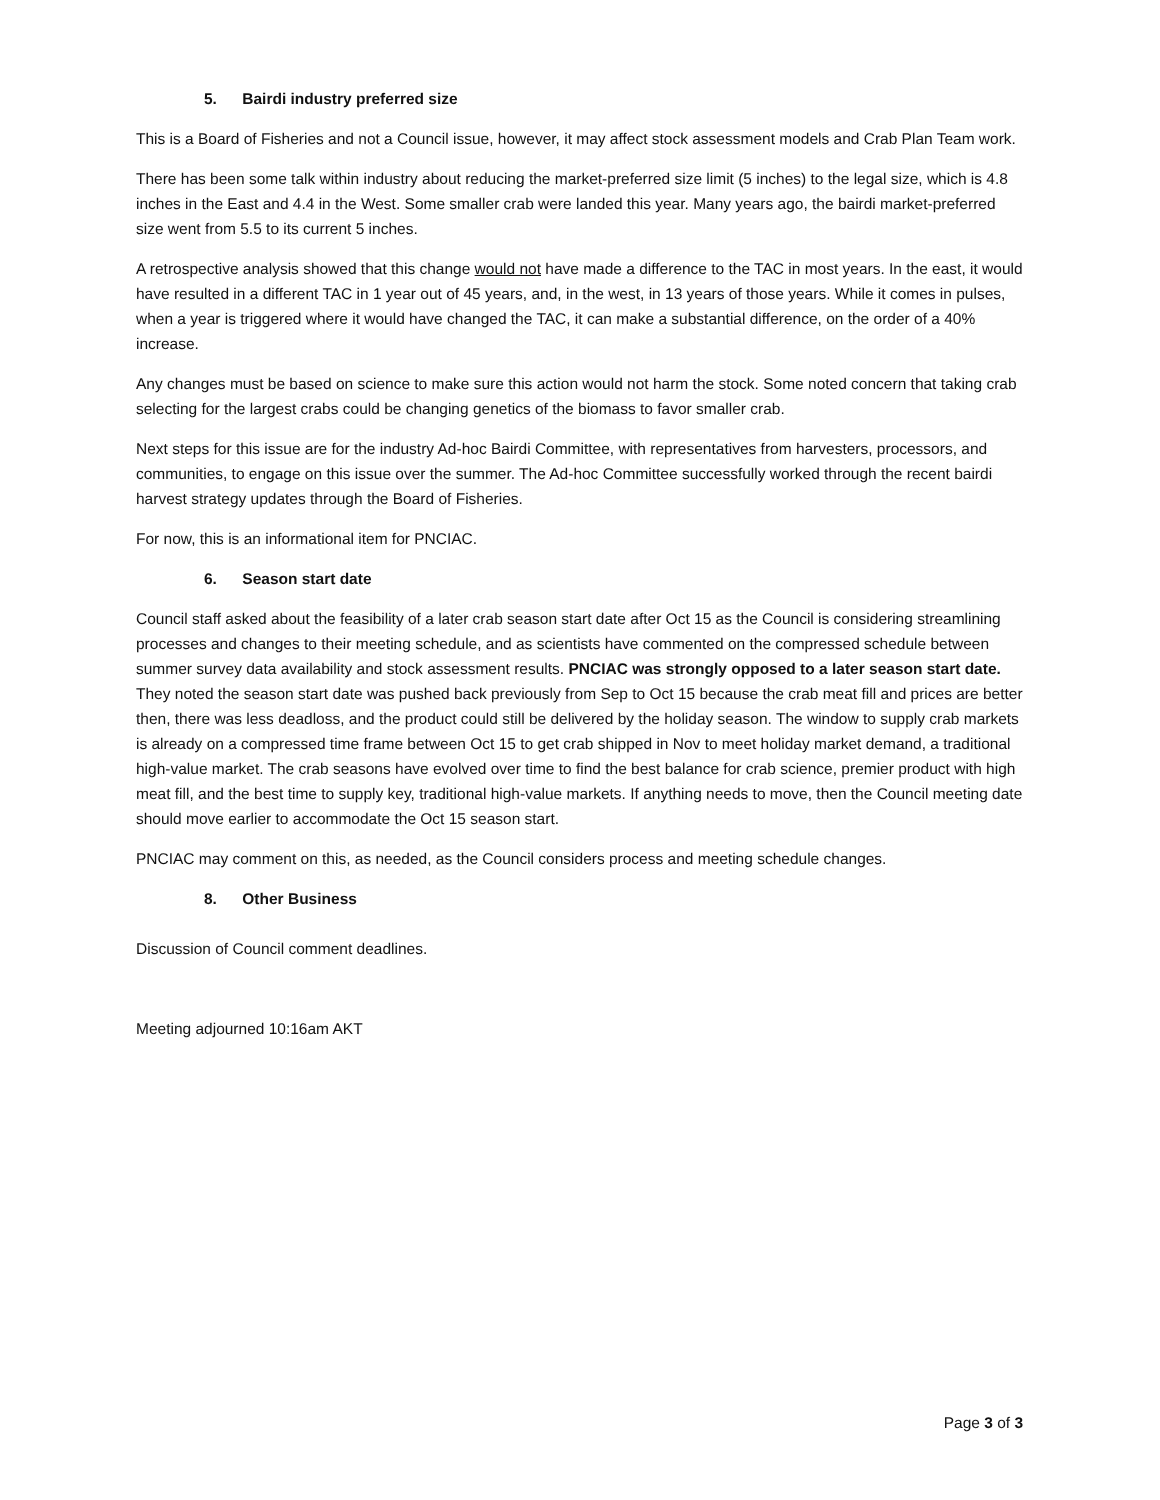5. Bairdi industry preferred size
This is a Board of Fisheries and not a Council issue, however, it may affect stock assessment models and Crab Plan Team work.
There has been some talk within industry about reducing the market-preferred size limit (5 inches) to the legal size, which is 4.8 inches in the East and 4.4 in the West. Some smaller crab were landed this year. Many years ago, the bairdi market-preferred size went from 5.5 to its current 5 inches.
A retrospective analysis showed that this change would not have made a difference to the TAC in most years. In the east, it would have resulted in a different TAC in 1 year out of 45 years, and, in the west, in 13 years of those years. While it comes in pulses, when a year is triggered where it would have changed the TAC, it can make a substantial difference, on the order of a 40% increase.
Any changes must be based on science to make sure this action would not harm the stock. Some noted concern that taking crab selecting for the largest crabs could be changing genetics of the biomass to favor smaller crab.
Next steps for this issue are for the industry Ad-hoc Bairdi Committee, with representatives from harvesters, processors, and communities, to engage on this issue over the summer. The Ad-hoc Committee successfully worked through the recent bairdi harvest strategy updates through the Board of Fisheries.
For now, this is an informational item for PNCIAC.
6. Season start date
Council staff asked about the feasibility of a later crab season start date after Oct 15 as the Council is considering streamlining processes and changes to their meeting schedule, and as scientists have commented on the compressed schedule between summer survey data availability and stock assessment results. PNCIAC was strongly opposed to a later season start date. They noted the season start date was pushed back previously from Sep to Oct 15 because the crab meat fill and prices are better then, there was less deadloss, and the product could still be delivered by the holiday season. The window to supply crab markets is already on a compressed time frame between Oct 15 to get crab shipped in Nov to meet holiday market demand, a traditional high-value market. The crab seasons have evolved over time to find the best balance for crab science, premier product with high meat fill, and the best time to supply key, traditional high-value markets. If anything needs to move, then the Council meeting date should move earlier to accommodate the Oct 15 season start.
PNCIAC may comment on this, as needed, as the Council considers process and meeting schedule changes.
8. Other Business
Discussion of Council comment deadlines.
Meeting adjourned 10:16am AKT
Page 3 of 3